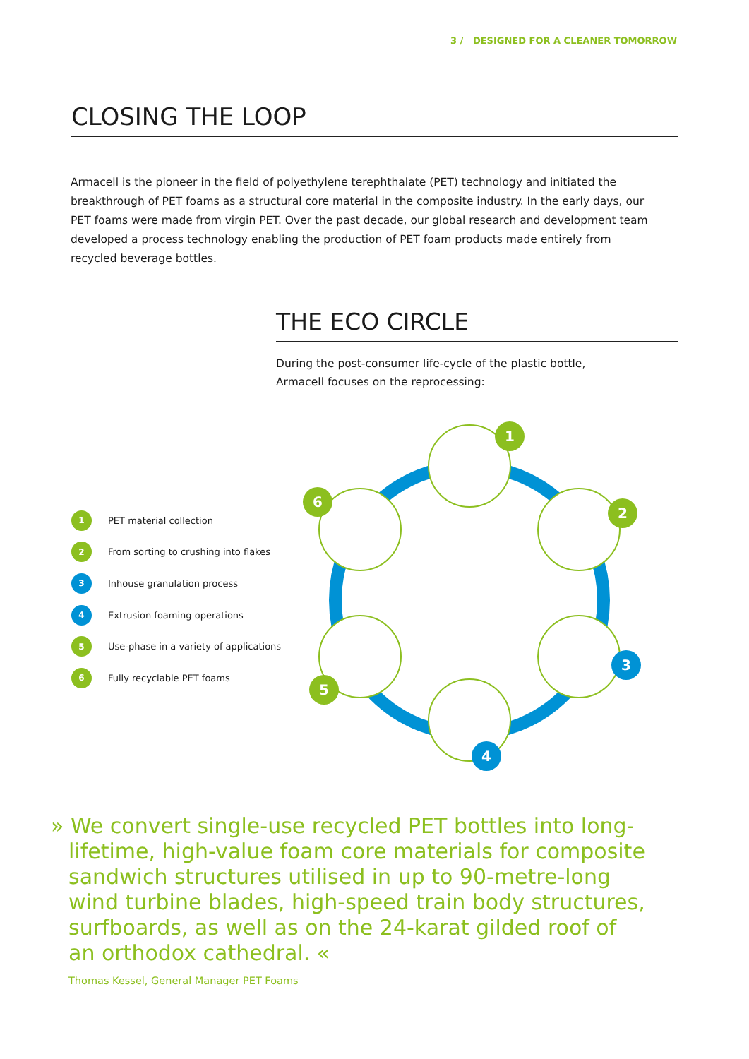3 / DESIGNED FOR A CLEANER TOMORROW
CLOSING THE LOOP
Armacell is the pioneer in the field of polyethylene terephthalate (PET) technology and initiated the breakthrough of PET foams as a structural core material in the composite industry. In the early days, our PET foams were made from virgin PET. Over the past decade, our global research and development team developed a process technology enabling the production of PET foam products made entirely from recycled beverage bottles.
THE ECO CIRCLE
During the post-consumer life-cycle of the plastic bottle,
Armacell focuses on the reprocessing:
1 PET material collection
2 From sorting to crushing into flakes
3 Inhouse granulation process
4 Extrusion foaming operations
5 Use-phase in a variety of applications
6 Fully recyclable PET foams
1
2
3
4
5
6
» We convert single-use recycled PET bottles into long-lifetime, high-value foam core materials for composite sandwich structures utilised in up to 90-metre-long wind turbine blades, high-speed train body structures, surfboards, as well as on the 24-karat gilded roof of an orthodox cathedral. «
Thomas Kessel, General Manager PET Foams